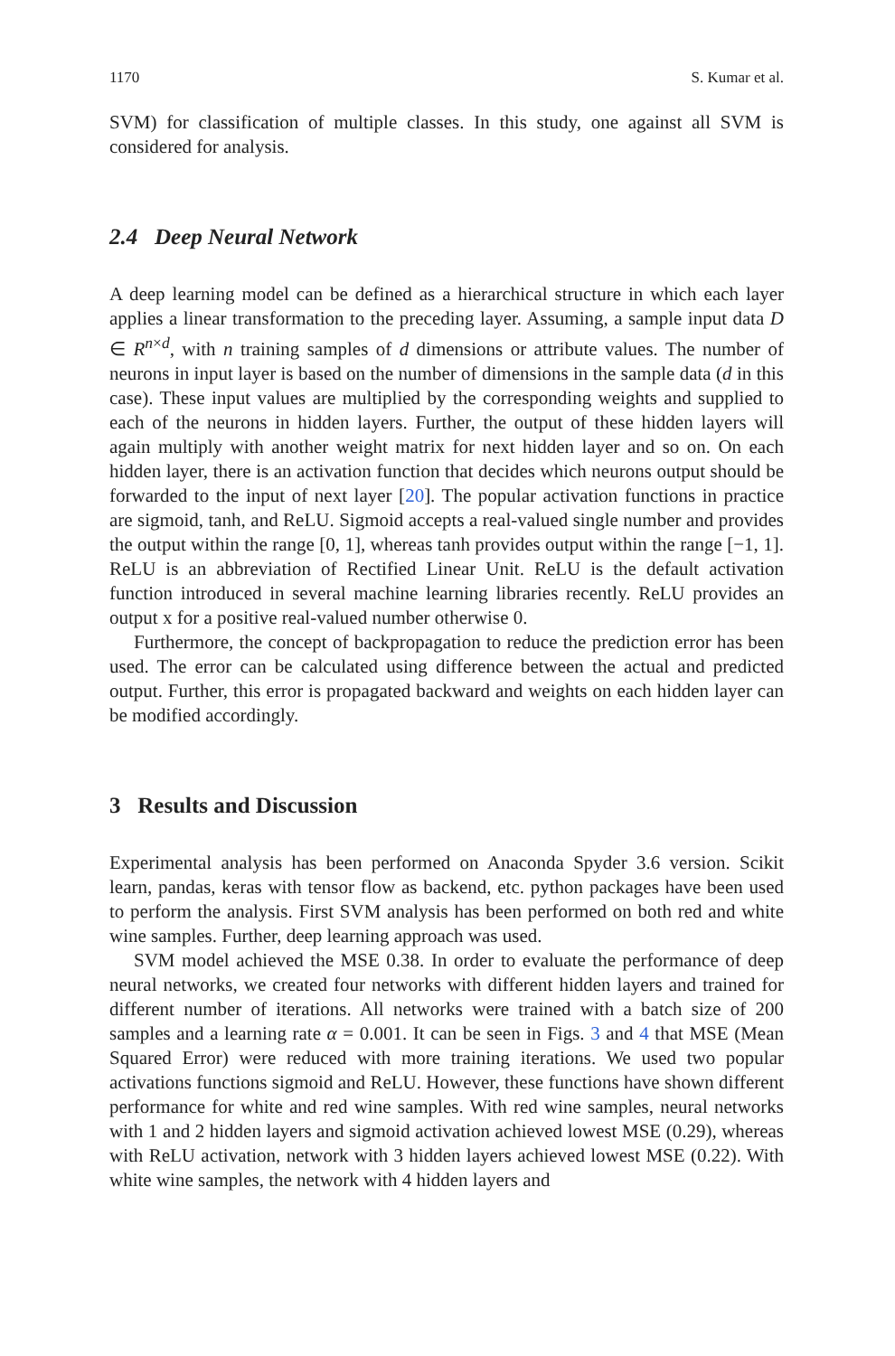1170 S. Kumar et al.
SVM) for classification of multiple classes. In this study, one against all SVM is considered for analysis.
2.4 Deep Neural Network
A deep learning model can be defined as a hierarchical structure in which each layer applies a linear transformation to the preceding layer. Assuming, a sample input data D ∈ R<sup>n×d</sup>, with n training samples of d dimensions or attribute values. The number of neurons in input layer is based on the number of dimensions in the sample data (d in this case). These input values are multiplied by the corresponding weights and supplied to each of the neurons in hidden layers. Further, the output of these hidden layers will again multiply with another weight matrix for next hidden layer and so on. On each hidden layer, there is an activation function that decides which neurons output should be forwarded to the input of next layer [20]. The popular activation functions in practice are sigmoid, tanh, and ReLU. Sigmoid accepts a real-valued single number and provides the output within the range [0, 1], whereas tanh provides output within the range [−1, 1]. ReLU is an abbreviation of Rectified Linear Unit. ReLU is the default activation function introduced in several machine learning libraries recently. ReLU provides an output x for a positive real-valued number otherwise 0.
Furthermore, the concept of backpropagation to reduce the prediction error has been used. The error can be calculated using difference between the actual and predicted output. Further, this error is propagated backward and weights on each hidden layer can be modified accordingly.
3 Results and Discussion
Experimental analysis has been performed on Anaconda Spyder 3.6 version. Scikit learn, pandas, keras with tensor flow as backend, etc. python packages have been used to perform the analysis. First SVM analysis has been performed on both red and white wine samples. Further, deep learning approach was used.
SVM model achieved the MSE 0.38. In order to evaluate the performance of deep neural networks, we created four networks with different hidden layers and trained for different number of iterations. All networks were trained with a batch size of 200 samples and a learning rate α = 0.001. It can be seen in Figs. 3 and 4 that MSE (Mean Squared Error) were reduced with more training iterations. We used two popular activations functions sigmoid and ReLU. However, these functions have shown different performance for white and red wine samples. With red wine samples, neural networks with 1 and 2 hidden layers and sigmoid activation achieved lowest MSE (0.29), whereas with ReLU activation, network with 3 hidden layers achieved lowest MSE (0.22). With white wine samples, the network with 4 hidden layers and